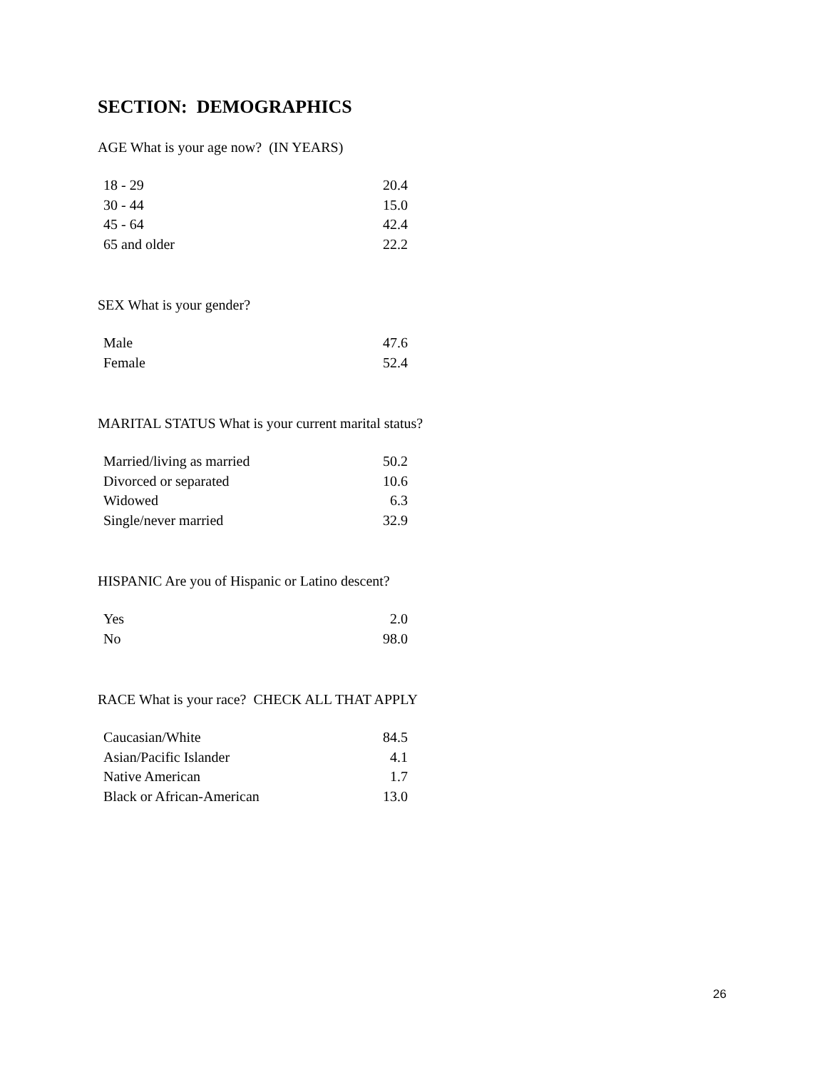SECTION: DEMOGRAPHICS
AGE What is your age now? (IN YEARS)
| 18 - 29 | 20.4 |
| 30 - 44 | 15.0 |
| 45 - 64 | 42.4 |
| 65 and older | 22.2 |
SEX What is your gender?
| Male | 47.6 |
| Female | 52.4 |
MARITAL STATUS What is your current marital status?
| Married/living as married | 50.2 |
| Divorced or separated | 10.6 |
| Widowed | 6.3 |
| Single/never married | 32.9 |
HISPANIC Are you of Hispanic or Latino descent?
| Yes | 2.0 |
| No | 98.0 |
RACE What is your race? CHECK ALL THAT APPLY
| Caucasian/White | 84.5 |
| Asian/Pacific Islander | 4.1 |
| Native American | 1.7 |
| Black or African-American | 13.0 |
26